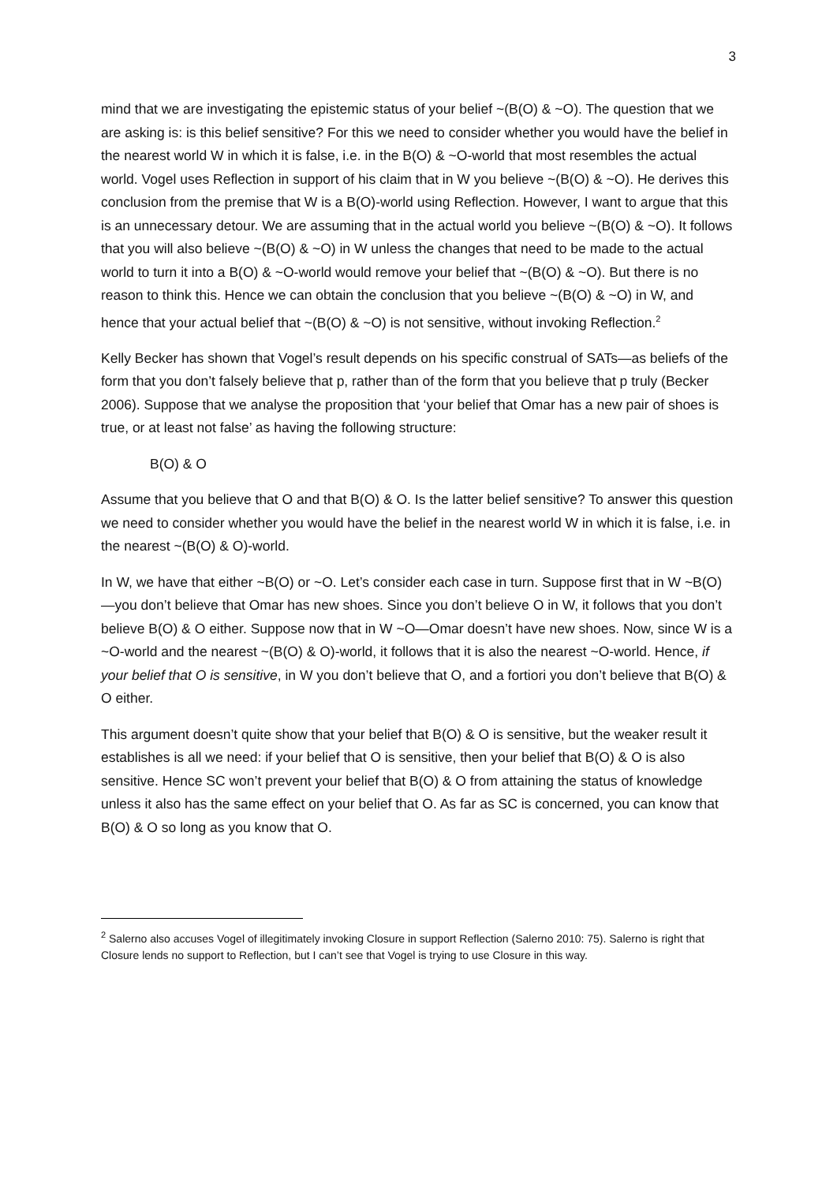3
mind that we are investigating the epistemic status of your belief ~(B(O) & ~O). The question that we are asking is: is this belief sensitive? For this we need to consider whether you would have the belief in the nearest world W in which it is false, i.e. in the B(O) & ~O-world that most resembles the actual world. Vogel uses Reflection in support of his claim that in W you believe ~(B(O) & ~O). He derives this conclusion from the premise that W is a B(O)-world using Reflection. However, I want to argue that this is an unnecessary detour. We are assuming that in the actual world you believe ~(B(O) & ~O). It follows that you will also believe ~(B(O) & ~O) in W unless the changes that need to be made to the actual world to turn it into a B(O) & ~O-world would remove your belief that ~(B(O) & ~O). But there is no reason to think this. Hence we can obtain the conclusion that you believe ~(B(O) & ~O) in W, and hence that your actual belief that ~(B(O) & ~O) is not sensitive, without invoking Reflection.<sup>2</sup>
Kelly Becker has shown that Vogel’s result depends on his specific construal of SATs—as beliefs of the form that you don’t falsely believe that p, rather than of the form that you believe that p truly (Becker 2006). Suppose that we analyse the proposition that ‘your belief that Omar has a new pair of shoes is true, or at least not false’ as having the following structure:
B(O) & O
Assume that you believe that O and that B(O) & O. Is the latter belief sensitive? To answer this question we need to consider whether you would have the belief in the nearest world W in which it is false, i.e. in the nearest ~(B(O) & O)-world.
In W, we have that either ~B(O) or ~O. Let’s consider each case in turn. Suppose first that in W ~B(O)—you don’t believe that Omar has new shoes. Since you don’t believe O in W, it follows that you don’t believe B(O) & O either. Suppose now that in W ~O—Omar doesn’t have new shoes. Now, since W is a ~O-world and the nearest ~(B(O) & O)-world, it follows that it is also the nearest ~O-world. Hence, if your belief that O is sensitive, in W you don’t believe that O, and a fortiori you don’t believe that B(O) & O either.
This argument doesn’t quite show that your belief that B(O) & O is sensitive, but the weaker result it establishes is all we need: if your belief that O is sensitive, then your belief that B(O) & O is also sensitive. Hence SC won’t prevent your belief that B(O) & O from attaining the status of knowledge unless it also has the same effect on your belief that O. As far as SC is concerned, you can know that B(O) & O so long as you know that O.
<sup>2</sup> Salerno also accuses Vogel of illegitimately invoking Closure in support Reflection (Salerno 2010: 75). Salerno is right that Closure lends no support to Reflection, but I can’t see that Vogel is trying to use Closure in this way.